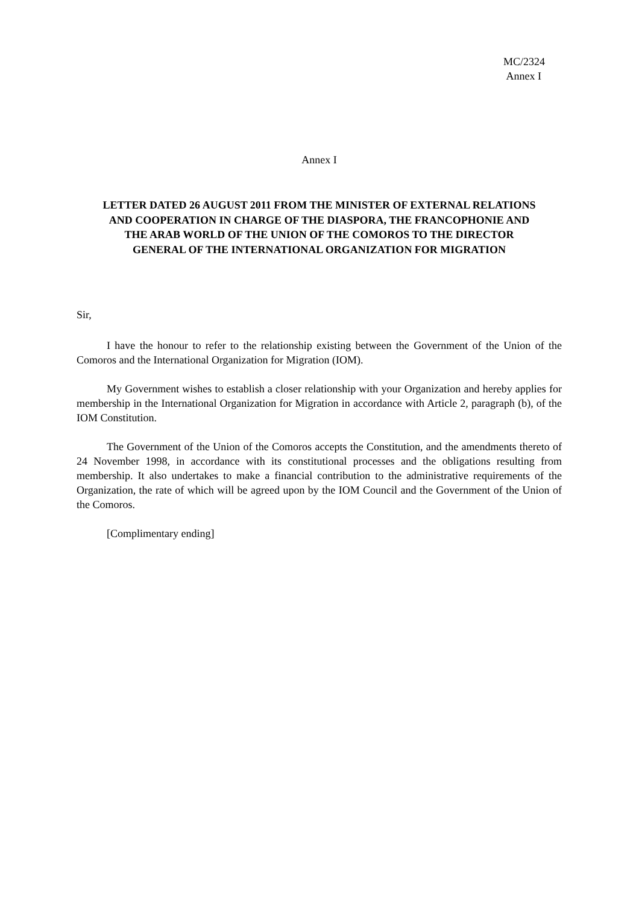MC/2324
Annex I
Annex I
LETTER DATED 26 AUGUST 2011 FROM THE MINISTER OF EXTERNAL RELATIONS AND COOPERATION IN CHARGE OF THE DIASPORA, THE FRANCOPHONIE AND THE ARAB WORLD OF THE UNION OF THE COMOROS TO THE DIRECTOR GENERAL OF THE INTERNATIONAL ORGANIZATION FOR MIGRATION
Sir,
I have the honour to refer to the relationship existing between the Government of the Union of the Comoros and the International Organization for Migration (IOM).
My Government wishes to establish a closer relationship with your Organization and hereby applies for membership in the International Organization for Migration in accordance with Article 2, paragraph (b), of the IOM Constitution.
The Government of the Union of the Comoros accepts the Constitution, and the amendments thereto of 24 November 1998, in accordance with its constitutional processes and the obligations resulting from membership. It also undertakes to make a financial contribution to the administrative requirements of the Organization, the rate of which will be agreed upon by the IOM Council and the Government of the Union of the Comoros.
[Complimentary ending]